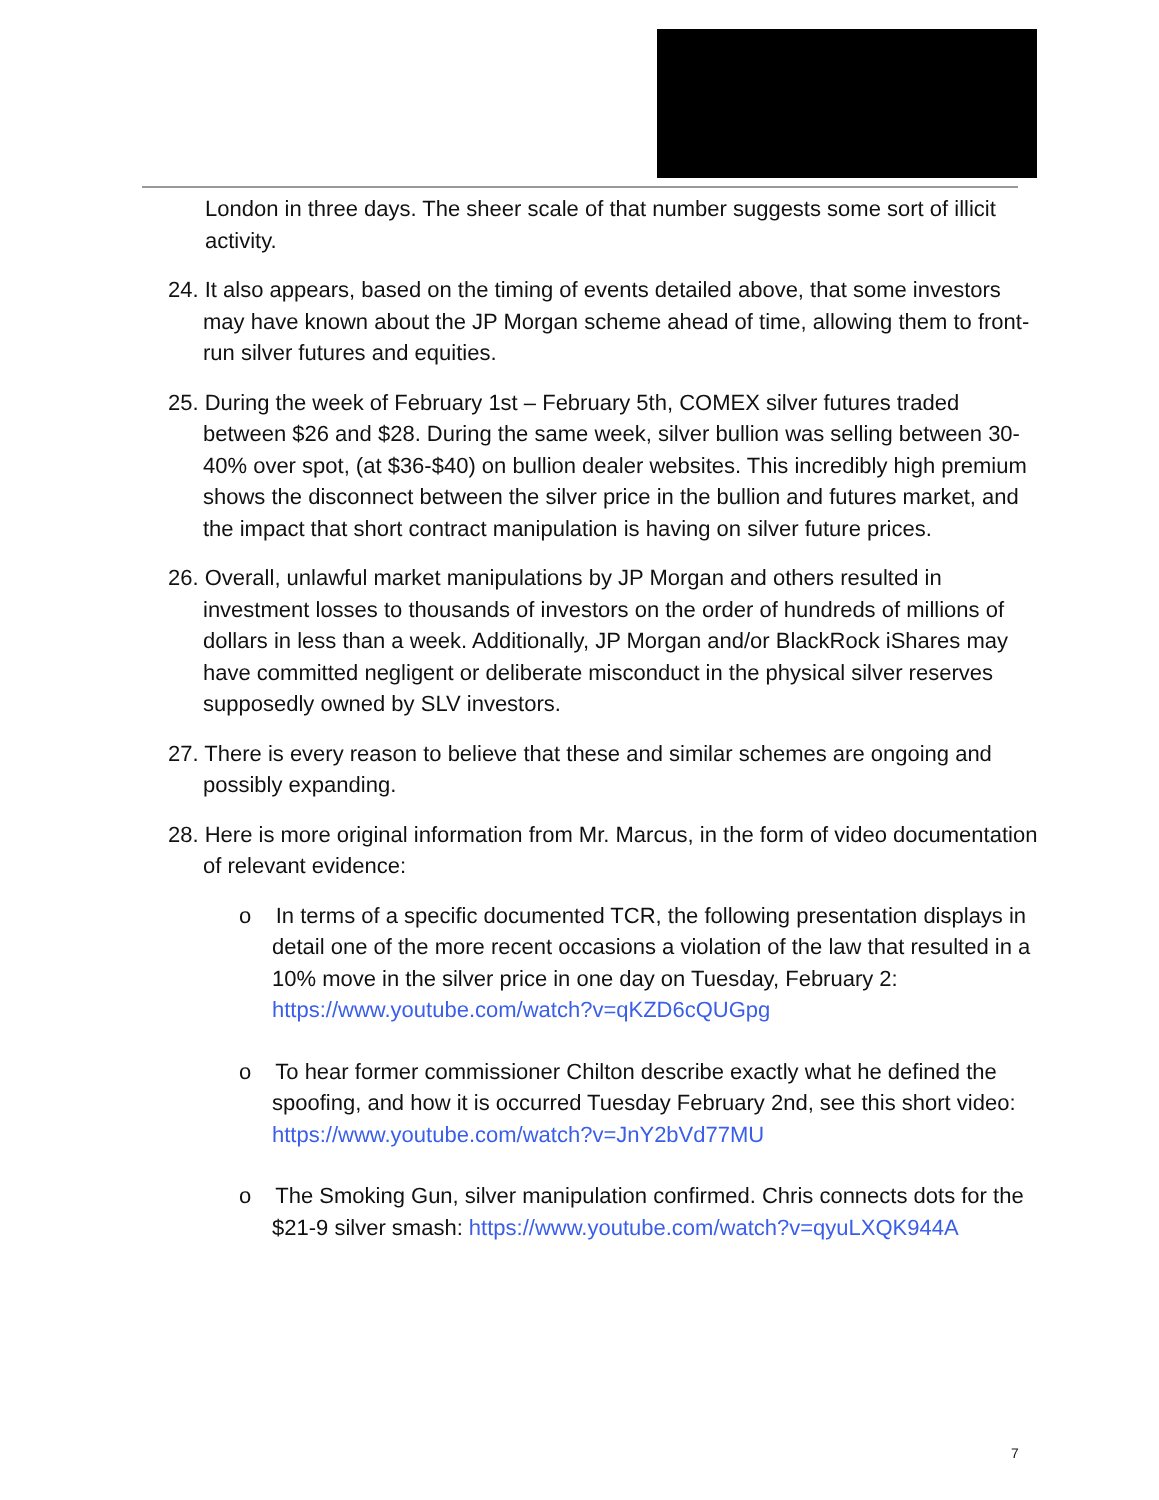London in three days. The sheer scale of that number suggests some sort of illicit activity.
24. It also appears, based on the timing of events detailed above, that some investors may have known about the JP Morgan scheme ahead of time, allowing them to front-run silver futures and equities.
25. During the week of February 1st – February 5th, COMEX silver futures traded between $26 and $28. During the same week, silver bullion was selling between 30-40% over spot, (at $36-$40) on bullion dealer websites. This incredibly high premium shows the disconnect between the silver price in the bullion and futures market, and the impact that short contract manipulation is having on silver future prices.
26. Overall, unlawful market manipulations by JP Morgan and others resulted in investment losses to thousands of investors on the order of hundreds of millions of dollars in less than a week. Additionally, JP Morgan and/or BlackRock iShares may have committed negligent or deliberate misconduct in the physical silver reserves supposedly owned by SLV investors.
27. There is every reason to believe that these and similar schemes are ongoing and possibly expanding.
28. Here is more original information from Mr. Marcus, in the form of video documentation of relevant evidence:
o In terms of a specific documented TCR, the following presentation displays in detail one of the more recent occasions a violation of the law that resulted in a 10% move in the silver price in one day on Tuesday, February 2: https://www.youtube.com/watch?v=qKZD6cQUGpg
o To hear former commissioner Chilton describe exactly what he defined the spoofing, and how it is occurred Tuesday February 2nd, see this short video: https://www.youtube.com/watch?v=JnY2bVd77MU
o The Smoking Gun, silver manipulation confirmed. Chris connects dots for the $21-9 silver smash: https://www.youtube.com/watch?v=qyuLXQK944A
7